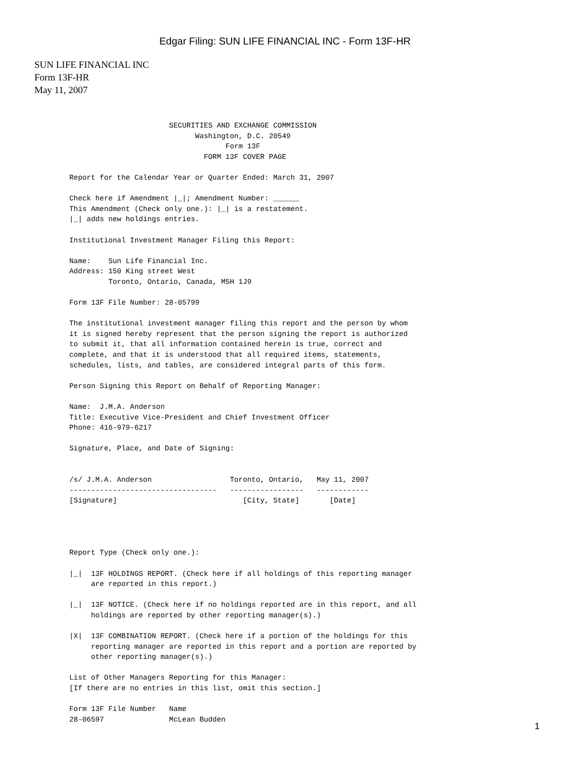Edgar Filing: SUN LIFE FINANCIAL INC - Form 13F-HR
SUN LIFE FINANCIAL INC
Form 13F-HR
May 11, 2007
                       SECURITIES AND EXCHANGE COMMISSION
                             Washington, D.C. 20549
                                    Form 13F
                               FORM 13F COVER PAGE

Report for the Calendar Year or Quarter Ended: March 31, 2007

Check here if Amendment |_|; Amendment Number: ______
This Amendment (Check only one.): |_| is a restatement.
|_| adds new holdings entries.

Institutional Investment Manager Filing this Report:

Name:    Sun Life Financial Inc.
Address: 150 King street West
         Toronto, Ontario, Canada, M5H 1J9

Form 13F File Number: 28-05799

The institutional investment manager filing this report and the person by whom
it is signed hereby represent that the person signing the report is authorized
to submit it, that all information contained herein is true, correct and
complete, and that it is understood that all required items, statements,
schedules, lists, and tables, are considered integral parts of this form.

Person Signing this Report on Behalf of Reporting Manager:

Name:  J.M.A. Anderson
Title: Executive Vice-President and Chief Investment Officer
Phone: 416-979-6217

Signature, Place, and Date of Signing:


/s/ J.M.A. Anderson                  Toronto, Ontario,   May 11, 2007
----------------------------------   -----------------   ------------
[Signature]                             [City, State]       [Date]




Report Type (Check only one.):

|_|  13F HOLDINGS REPORT. (Check here if all holdings of this reporting manager
     are reported in this report.)

|_|  13F NOTICE. (Check here if no holdings reported are in this report, and all
     holdings are reported by other reporting manager(s).)

|X|  13F COMBINATION REPORT. (Check here if a portion of the holdings for this
     reporting manager are reported in this report and a portion are reported by
     other reporting manager(s).)

List of Other Managers Reporting for this Manager:
[If there are no entries in this list, omit this section.]

Form 13F File Number   Name
28-06597               McLean Budden
1